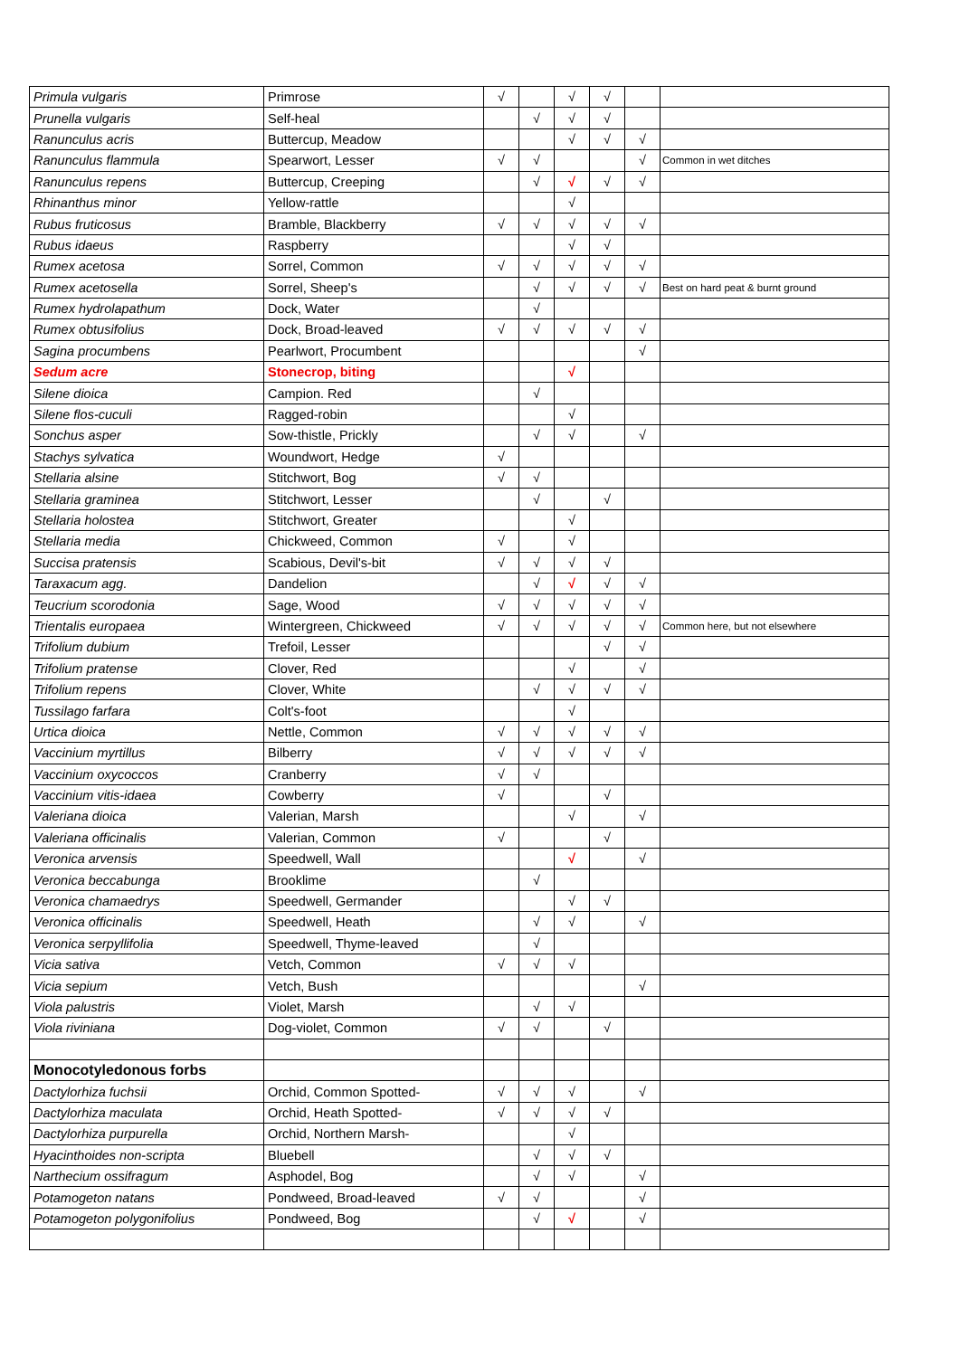| Primula vulgaris | Primrose | √ | | √ | √ | | |
| Prunella vulgaris | Self-heal | | √ | √ | √ | | |
| Ranunculus acris | Buttercup, Meadow | | | √ | √ | √ | |
| Ranunculus flammula | Spearwort, Lesser | √ | √ | | | √ | Common in wet ditches |
| Ranunculus repens | Buttercup, Creeping | | √ | √ | √ | √ | |
| Rhinanthus minor | Yellow-rattle | | | √ | | | |
| Rubus fruticosus | Bramble, Blackberry | √ | √ | √ | √ | √ | |
| Rubus idaeus | Raspberry | | | √ | √ | | |
| Rumex acetosa | Sorrel, Common | √ | √ | √ | √ | √ | |
| Rumex acetosella | Sorrel, Sheep's | | √ | √ | √ | √ | Best on hard peat & burnt ground |
| Rumex hydrolapathum | Dock, Water | | √ | | | | |
| Rumex obtusifolius | Dock, Broad-leaved | √ | √ | √ | √ | √ | |
| Sagina procumbens | Pearlwort, Procumbent | | | | | √ | |
| Sedum acre | Stonecrop, biting | | | √ | | | |
| Silene dioica | Campion. Red | | √ | | | | |
| Silene flos-cuculi | Ragged-robin | | | √ | | | |
| Sonchus asper | Sow-thistle, Prickly | | √ | √ | | √ | |
| Stachys sylvatica | Woundwort, Hedge | √ | | | | | |
| Stellaria alsine | Stitchwort, Bog | √ | √ | | | | |
| Stellaria graminea | Stitchwort, Lesser | | √ | | √ | | |
| Stellaria holostea | Stitchwort, Greater | | | √ | | | |
| Stellaria media | Chickweed, Common | √ | | √ | | | |
| Succisa pratensis | Scabious, Devil's-bit | √ | √ | √ | √ | | |
| Taraxacum agg. | Dandelion | | √ | √ | √ | √ | |
| Teucrium scorodonia | Sage, Wood | √ | √ | √ | √ | √ | |
| Trientalis europaea | Wintergreen, Chickweed | √ | √ | √ | √ | √ | Common here, but not elsewhere |
| Trifolium dubium | Trefoil, Lesser | | | | √ | √ | |
| Trifolium pratense | Clover, Red | | | √ | | √ | |
| Trifolium repens | Clover, White | | √ | √ | √ | √ | |
| Tussilago farfara | Colt's-foot | | | √ | | | |
| Urtica dioica | Nettle, Common | √ | √ | √ | √ | √ | |
| Vaccinium myrtillus | Bilberry | √ | √ | √ | √ | √ | |
| Vaccinium oxycoccos | Cranberry | √ | √ | | | | |
| Vaccinium vitis-idaea | Cowberry | √ | | | √ | | |
| Valeriana dioica | Valerian, Marsh | | | √ | | √ | |
| Valeriana officinalis | Valerian, Common | √ | | | √ | | |
| Veronica arvensis | Speedwell, Wall | | | √ | | √ | |
| Veronica beccabunga | Brooklime | | √ | | | | |
| Veronica chamaedrys | Speedwell, Germander | | | √ | √ | | |
| Veronica officinalis | Speedwell, Heath | | √ | √ | | √ | |
| Veronica serpyllifolia | Speedwell, Thyme-leaved | | √ | | | | |
| Vicia sativa | Vetch, Common | √ | √ | √ | | | |
| Vicia sepium | Vetch, Bush | | | | | √ | |
| Viola palustris | Violet, Marsh | | √ | √ | | | |
| Viola riviniana | Dog-violet, Common | √ | √ | | √ | | |
| Monocotyledonous forbs | | | | | | | |
| Dactylorhiza fuchsii | Orchid, Common Spotted- | √ | √ | √ | | √ | |
| Dactylorhiza maculata | Orchid, Heath Spotted- | √ | √ | √ | √ | | |
| Dactylorhiza purpurella | Orchid, Northern Marsh- | | | √ | | | |
| Hyacinthoides non-scripta | Bluebell | | √ | √ | √ | | |
| Narthecium ossifragum | Asphodel, Bog | | √ | √ | | √ | |
| Potamogeton natans | Pondweed, Broad-leaved | √ | √ | | | √ | |
| Potamogeton polygonifolius | Pondweed, Bog | | √ | √ | | √ | |